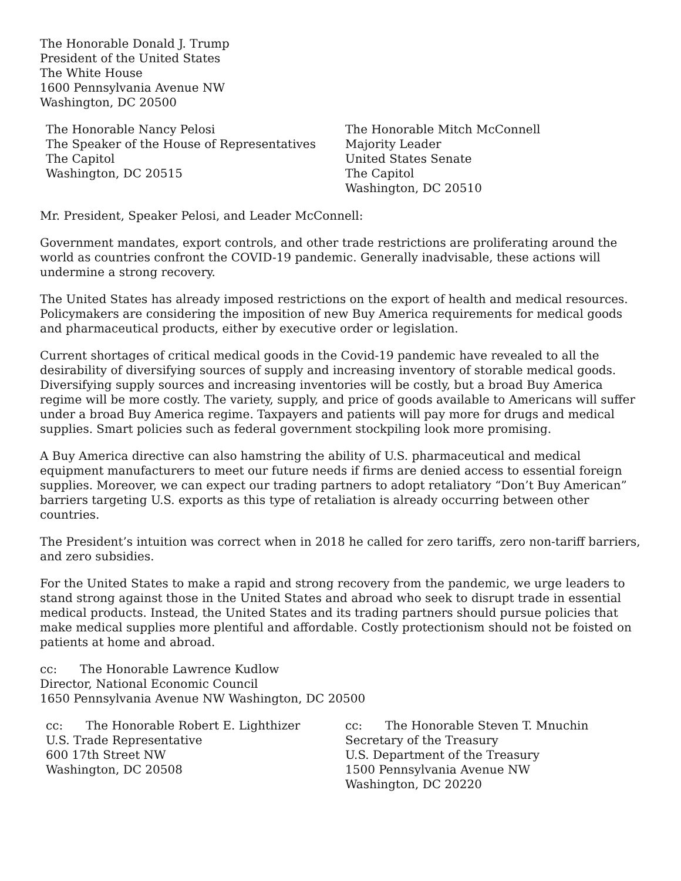The Honorable Donald J. Trump
President of the United States
The White House
1600 Pennsylvania Avenue NW
Washington, DC 20500
The Honorable Nancy Pelosi
The Speaker of the House of Representatives
The Capitol
Washington, DC 20515
The Honorable Mitch McConnell
Majority Leader
United States Senate
The Capitol
Washington, DC 20510
Mr. President, Speaker Pelosi, and Leader McConnell:
Government mandates, export controls, and other trade restrictions are proliferating around the world as countries confront the COVID-19 pandemic. Generally inadvisable, these actions will undermine a strong recovery.
The United States has already imposed restrictions on the export of health and medical resources. Policymakers are considering the imposition of new Buy America requirements for medical goods and pharmaceutical products, either by executive order or legislation.
Current shortages of critical medical goods in the Covid-19 pandemic have revealed to all the desirability of diversifying sources of supply and increasing inventory of storable medical goods. Diversifying supply sources and increasing inventories will be costly, but a broad Buy America regime will be more costly. The variety, supply, and price of goods available to Americans will suffer under a broad Buy America regime. Taxpayers and patients will pay more for drugs and medical supplies. Smart policies such as federal government stockpiling look more promising.
A Buy America directive can also hamstring the ability of U.S. pharmaceutical and medical equipment manufacturers to meet our future needs if firms are denied access to essential foreign supplies. Moreover, we can expect our trading partners to adopt retaliatory “Don’t Buy American” barriers targeting U.S. exports as this type of retaliation is already occurring between other countries.
The President’s intuition was correct when in 2018 he called for zero tariffs, zero non-tariff barriers, and zero subsidies.
For the United States to make a rapid and strong recovery from the pandemic, we urge leaders to stand strong against those in the United States and abroad who seek to disrupt trade in essential medical products. Instead, the United States and its trading partners should pursue policies that make medical supplies more plentiful and affordable. Costly protectionism should not be foisted on patients at home and abroad.
cc: The Honorable Lawrence Kudlow
Director, National Economic Council
1650 Pennsylvania Avenue NW Washington, DC 20500
cc: The Honorable Robert E. Lighthizer
U.S. Trade Representative
600 17th Street NW
Washington, DC 20508
cc: The Honorable Steven T. Mnuchin
Secretary of the Treasury
U.S. Department of the Treasury
1500 Pennsylvania Avenue NW
Washington, DC 20220